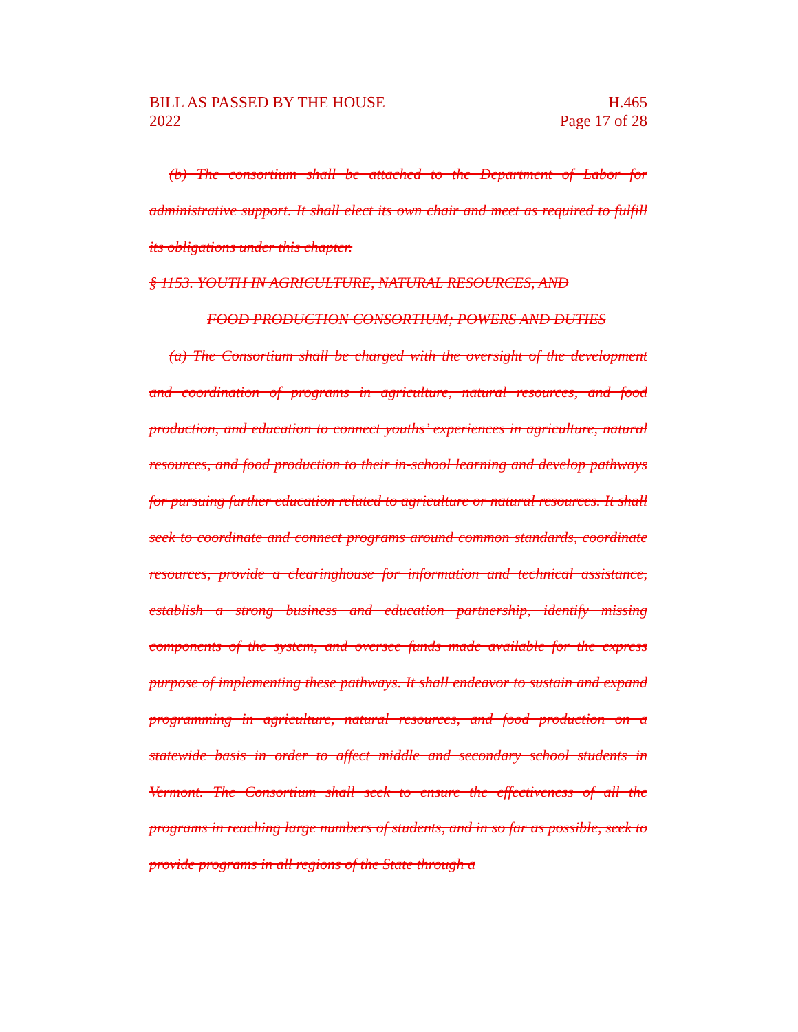BILL AS PASSED BY THE HOUSE
2022
H.465
Page 17 of 28
(b) The consortium shall be attached to the Department of Labor for administrative support. It shall elect its own chair and meet as required to fulfill its obligations under this chapter.
§ 1153. YOUTH IN AGRICULTURE, NATURAL RESOURCES, AND
FOOD PRODUCTION CONSORTIUM; POWERS AND DUTIES
(a) The Consortium shall be charged with the oversight of the development and coordination of programs in agriculture, natural resources, and food production, and education to connect youths’ experiences in agriculture, natural resources, and food production to their in-school learning and develop pathways for pursuing further education related to agriculture or natural resources. It shall seek to coordinate and connect programs around common standards, coordinate resources, provide a clearinghouse for information and technical assistance, establish a strong business and education partnership, identify missing components of the system, and oversee funds made available for the express purpose of implementing these pathways. It shall endeavor to sustain and expand programming in agriculture, natural resources, and food production on a statewide basis in order to affect middle and secondary school students in Vermont. The Consortium shall seek to ensure the effectiveness of all the programs in reaching large numbers of students, and in so far as possible, seek to provide programs in all regions of the State through a